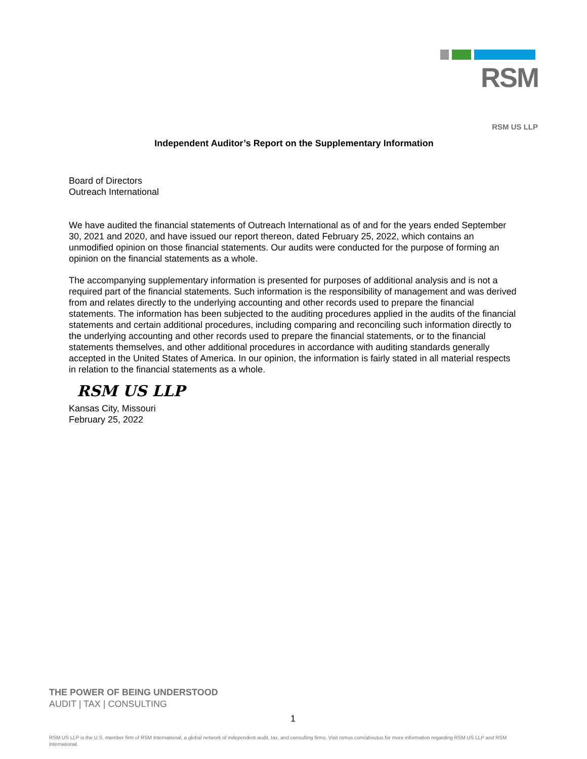RSM
RSM US LLP
Independent Auditor’s Report on the Supplementary Information
Board of Directors
Outreach International
We have audited the financial statements of Outreach International as of and for the years ended September 30, 2021 and 2020, and have issued our report thereon, dated February 25, 2022, which contains an unmodified opinion on those financial statements. Our audits were conducted for the purpose of forming an opinion on the financial statements as a whole.
The accompanying supplementary information is presented for purposes of additional analysis and is not a required part of the financial statements. Such information is the responsibility of management and was derived from and relates directly to the underlying accounting and other records used to prepare the financial statements. The information has been subjected to the auditing procedures applied in the audits of the financial statements and certain additional procedures, including comparing and reconciling such information directly to the underlying accounting and other records used to prepare the financial statements, or to the financial statements themselves, and other additional procedures in accordance with auditing standards generally accepted in the United States of America. In our opinion, the information is fairly stated in all material respects in relation to the financial statements as a whole.
RSM US LLP
Kansas City, Missouri
February 25, 2022
THE POWER OF BEING UNDERSTOOD
AUDIT | TAX | CONSULTING
1
RSM US LLP is the U.S. member firm of RSM International, a global network of independent audit, tax, and consulting firms. Visit rsmus.com/aboutus for more information regarding RSM US LLP and RSM International.